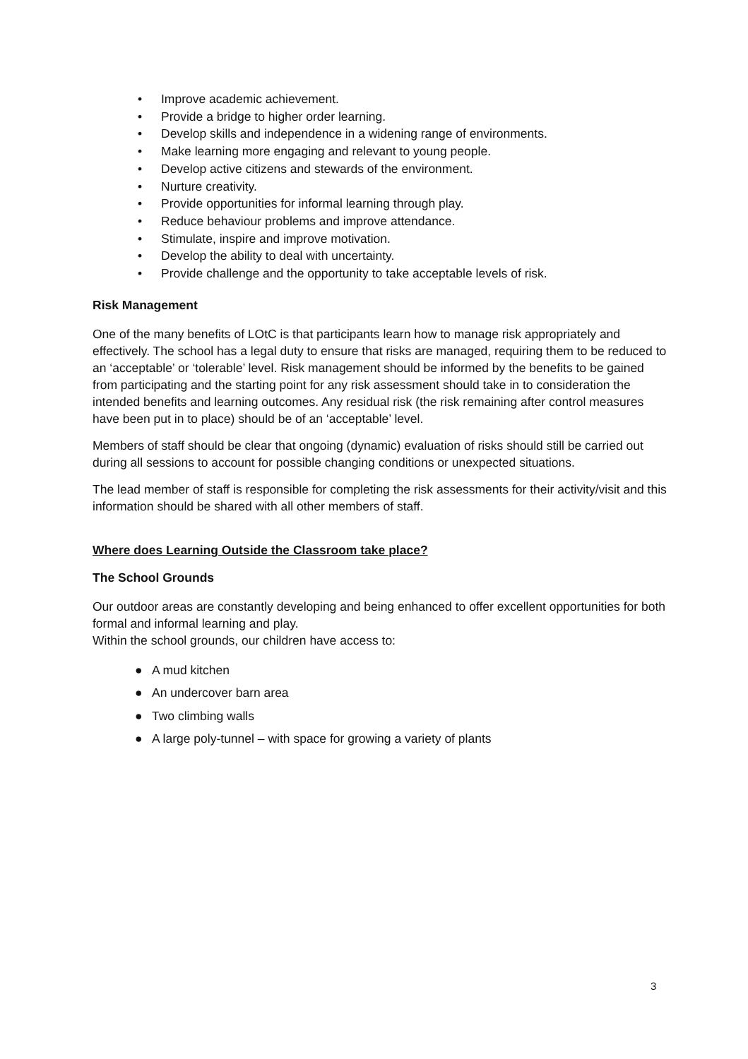• Improve academic achievement.
• Provide a bridge to higher order learning.
• Develop skills and independence in a widening range of environments.
• Make learning more engaging and relevant to young people.
• Develop active citizens and stewards of the environment.
• Nurture creativity.
• Provide opportunities for informal learning through play.
• Reduce behaviour problems and improve attendance.
• Stimulate, inspire and improve motivation.
• Develop the ability to deal with uncertainty.
• Provide challenge and the opportunity to take acceptable levels of risk.
Risk Management
One of the many benefits of LOtC is that participants learn how to manage risk appropriately and effectively. The school has a legal duty to ensure that risks are managed, requiring them to be reduced to an ‘acceptable’ or ‘tolerable’ level. Risk management should be informed by the benefits to be gained from participating and the starting point for any risk assessment should take in to consideration the intended benefits and learning outcomes. Any residual risk (the risk remaining after control measures have been put in to place) should be of an ‘acceptable’ level.
Members of staff should be clear that ongoing (dynamic) evaluation of risks should still be carried out during all sessions to account for possible changing conditions or unexpected situations.
The lead member of staff is responsible for completing the risk assessments for their activity/visit and this information should be shared with all other members of staff.
Where does Learning Outside the Classroom take place?
The School Grounds
Our outdoor areas are constantly developing and being enhanced to offer excellent opportunities for both formal and informal learning and play.
Within the school grounds, our children have access to:
● A mud kitchen
● An undercover barn area
● Two climbing walls
● A large poly-tunnel – with space for growing a variety of plants
3